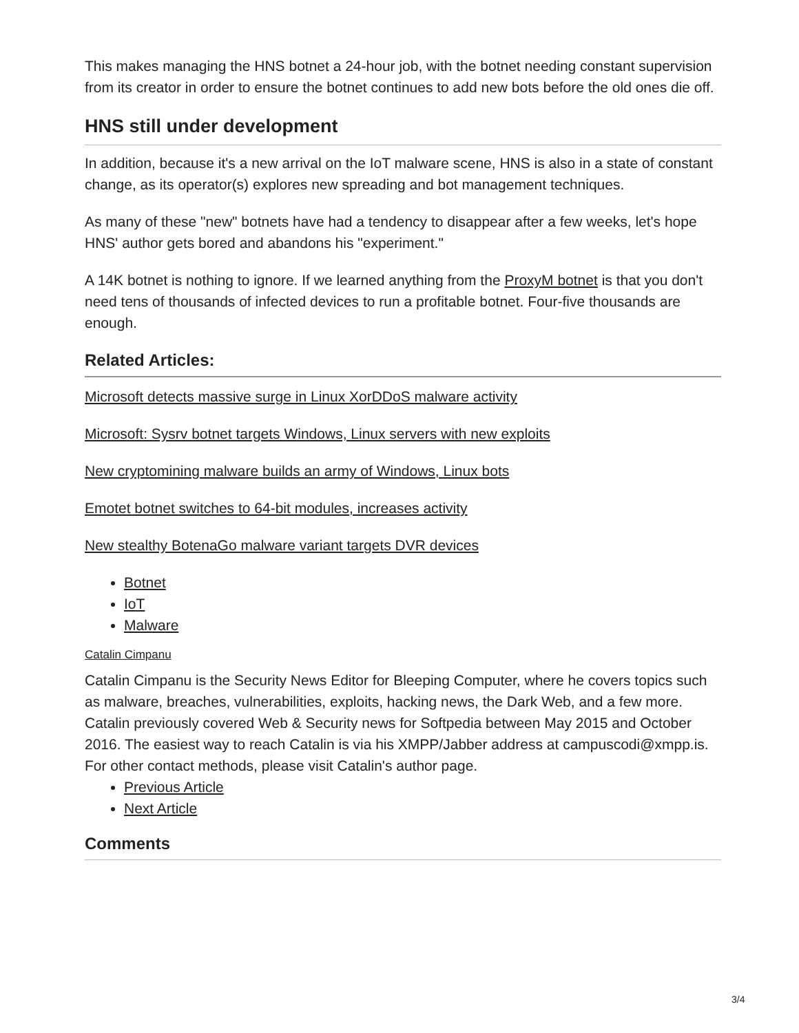This makes managing the HNS botnet a 24-hour job, with the botnet needing constant supervision from its creator in order to ensure the botnet continues to add new bots before the old ones die off.
HNS still under development
In addition, because it's a new arrival on the IoT malware scene, HNS is also in a state of constant change, as its operator(s) explores new spreading and bot management techniques.
As many of these "new" botnets have had a tendency to disappear after a few weeks, let's hope HNS' author gets bored and abandons his "experiment."
A 14K botnet is nothing to ignore. If we learned anything from the ProxyM botnet is that you don't need tens of thousands of infected devices to run a profitable botnet. Four-five thousands are enough.
Related Articles:
Microsoft detects massive surge in Linux XorDDoS malware activity
Microsoft: Sysrv botnet targets Windows, Linux servers with new exploits
New cryptomining malware builds an army of Windows, Linux bots
Emotet botnet switches to 64-bit modules, increases activity
New stealthy BotenaGo malware variant targets DVR devices
Botnet
IoT
Malware
Catalin Cimpanu
Catalin Cimpanu is the Security News Editor for Bleeping Computer, where he covers topics such as malware, breaches, vulnerabilities, exploits, hacking news, the Dark Web, and a few more. Catalin previously covered Web & Security news for Softpedia between May 2015 and October 2016. The easiest way to reach Catalin is via his XMPP/Jabber address at campuscodi@xmpp.is. For other contact methods, please visit Catalin's author page.
Previous Article
Next Article
Comments
3/4